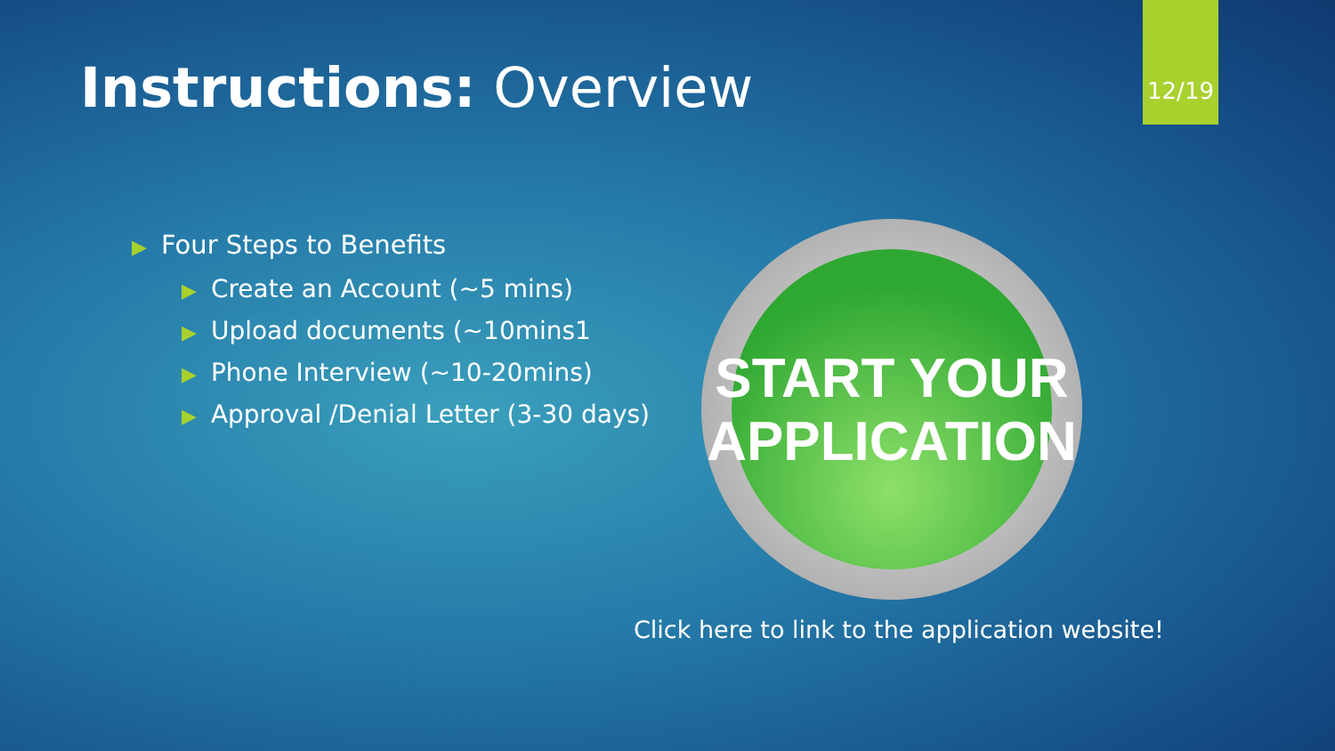Instructions: Overview
12/19
▶ Four Steps to Benefits
▶ Create an Account (~5 mins)
▶ Upload documents (~10mins1
▶ Phone Interview (~10-20mins)
▶ Approval /Denial Letter (3-30 days)
START YOUR
APPLICATION
Click here to link to the application website!